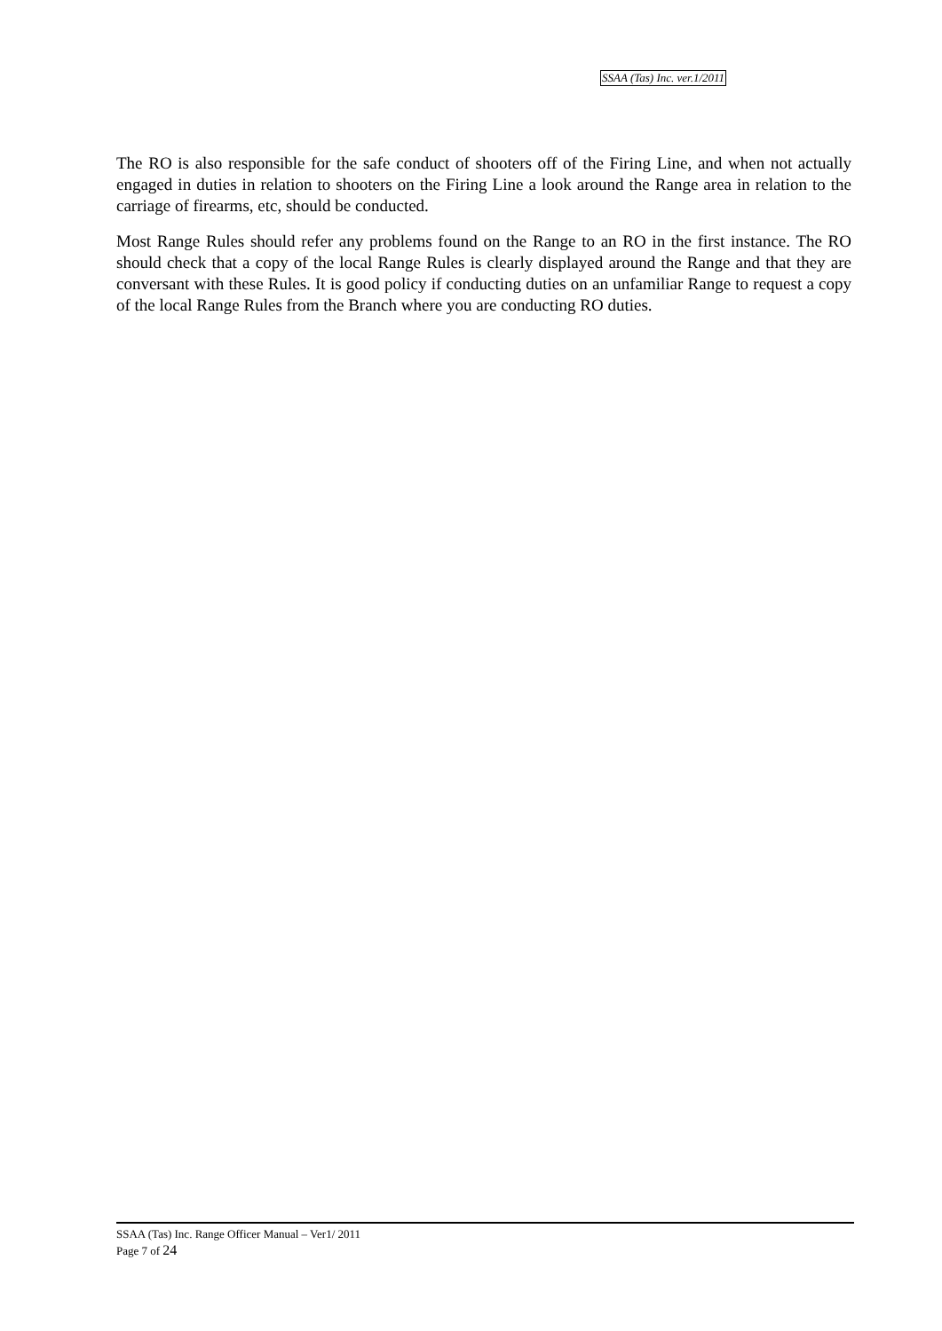SSAA (Tas) Inc. ver.1/2011
The RO is also responsible for the safe conduct of shooters off of the Firing Line, and when not actually engaged in duties in relation to shooters on the Firing Line a look around the Range area in relation to the carriage of firearms, etc, should be conducted.
Most Range Rules should refer any problems found on the Range to an RO in the first instance. The RO should check that a copy of the local Range Rules is clearly displayed around the Range and that they are conversant with these Rules. It is good policy if conducting duties on an unfamiliar Range to request a copy of the local Range Rules from the Branch where you are conducting RO duties.
SSAA (Tas) Inc. Range Officer Manual – Ver1/ 2011
Page 7 of 24